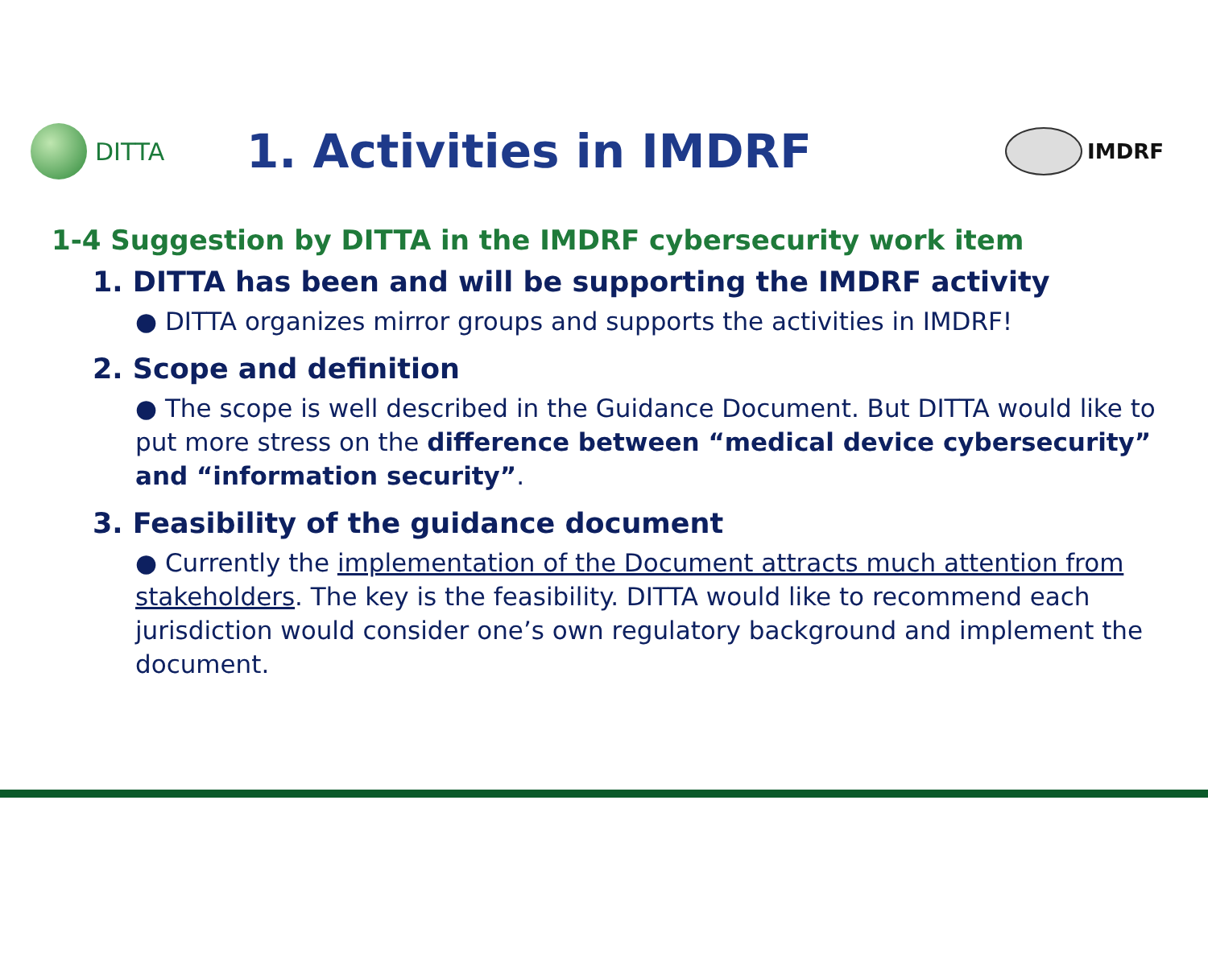DITTA
1. Activities in IMDRF
IMDRF
1-4 Suggestion by DITTA in the IMDRF cybersecurity work item
1. DITTA has been and will be supporting the IMDRF activity
● DITTA organizes mirror groups and supports the activities in IMDRF!
2. Scope and definition
● The scope is well described in the Guidance Document. But DITTA would like to put more stress on the difference between “medical device cybersecurity” and “information security”.
3. Feasibility of the guidance document
● Currently the implementation of the Document attracts much attention from stakeholders. The key is the feasibility. DITTA would like to recommend each jurisdiction would consider one’s own regulatory background and implement the document.